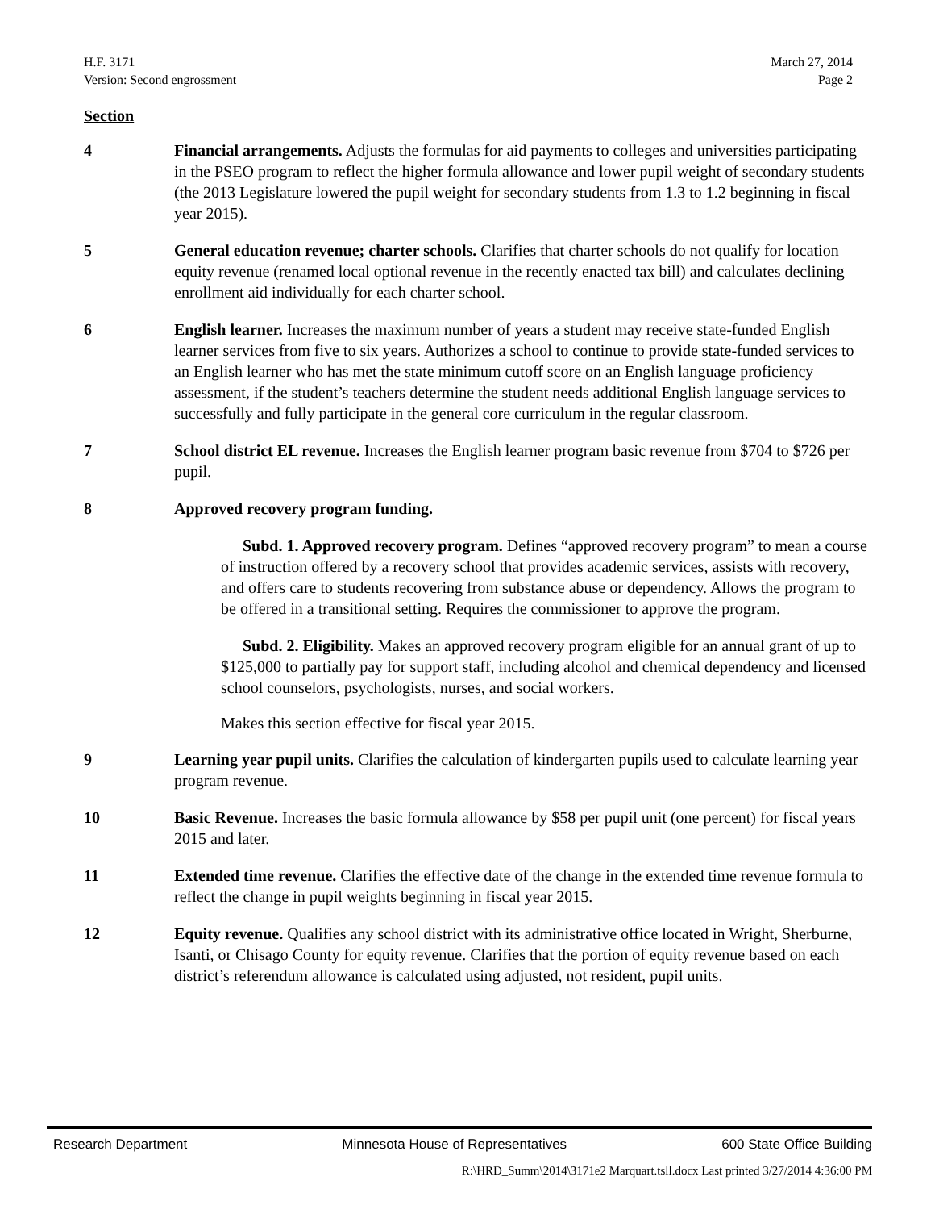H.F. 3171
Version: Second engrossment
March 27, 2014
Page 2
Section
4 Financial arrangements. Adjusts the formulas for aid payments to colleges and universities participating in the PSEO program to reflect the higher formula allowance and lower pupil weight of secondary students (the 2013 Legislature lowered the pupil weight for secondary students from 1.3 to 1.2 beginning in fiscal year 2015).
5 General education revenue; charter schools. Clarifies that charter schools do not qualify for location equity revenue (renamed local optional revenue in the recently enacted tax bill) and calculates declining enrollment aid individually for each charter school.
6 English learner. Increases the maximum number of years a student may receive state-funded English learner services from five to six years. Authorizes a school to continue to provide state-funded services to an English learner who has met the state minimum cutoff score on an English language proficiency assessment, if the student’s teachers determine the student needs additional English language services to successfully and fully participate in the general core curriculum in the regular classroom.
7 School district EL revenue. Increases the English learner program basic revenue from $704 to $726 per pupil.
8 Approved recovery program funding.
Subd. 1. Approved recovery program. Defines “approved recovery program” to mean a course of instruction offered by a recovery school that provides academic services, assists with recovery, and offers care to students recovering from substance abuse or dependency. Allows the program to be offered in a transitional setting. Requires the commissioner to approve the program.
Subd. 2. Eligibility. Makes an approved recovery program eligible for an annual grant of up to $125,000 to partially pay for support staff, including alcohol and chemical dependency and licensed school counselors, psychologists, nurses, and social workers.
Makes this section effective for fiscal year 2015.
9 Learning year pupil units. Clarifies the calculation of kindergarten pupils used to calculate learning year program revenue.
10 Basic Revenue. Increases the basic formula allowance by $58 per pupil unit (one percent) for fiscal years 2015 and later.
11 Extended time revenue. Clarifies the effective date of the change in the extended time revenue formula to reflect the change in pupil weights beginning in fiscal year 2015.
12 Equity revenue. Qualifies any school district with its administrative office located in Wright, Sherburne, Isanti, or Chisago County for equity revenue. Clarifies that the portion of equity revenue based on each district’s referendum allowance is calculated using adjusted, not resident, pupil units.
Research Department Minnesota House of Representatives 600 State Office Building
R:\HRD_Summ\2014\3171e2 Marquart.tsll.docx Last printed 3/27/2014 4:36:00 PM